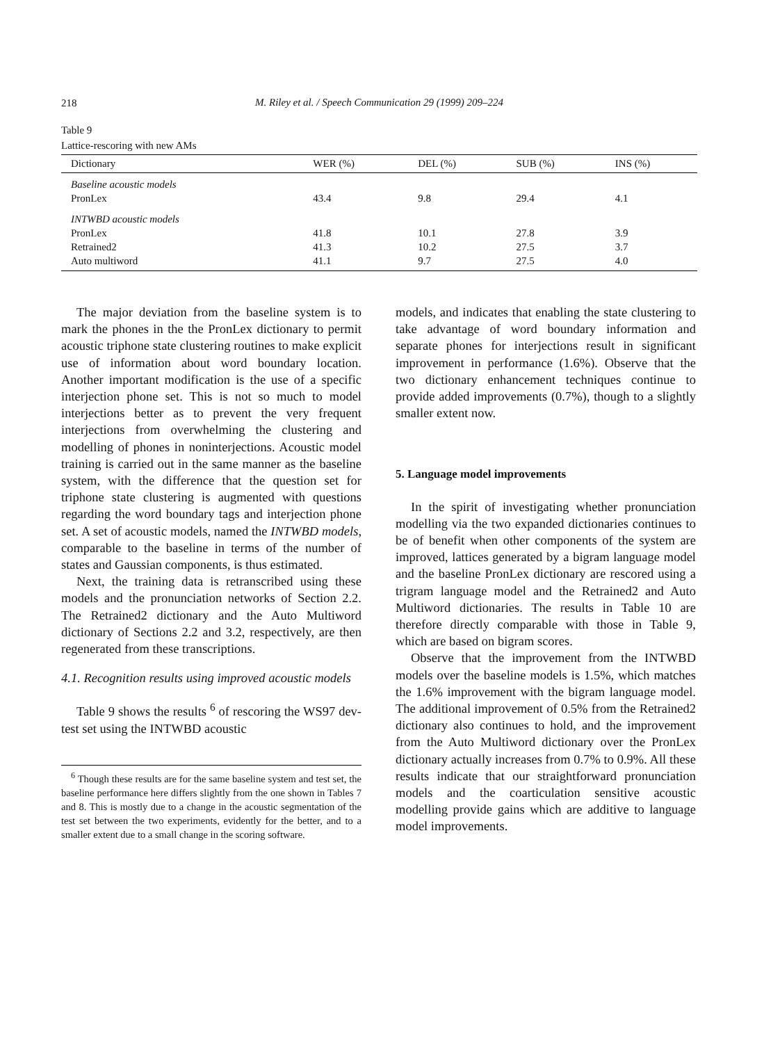218
M. Riley et al. / Speech Communication 29 (1999) 209–224
Table 9
Lattice-rescoring with new AMs
| Dictionary | WER (%) | DEL (%) | SUB (%) | INS (%) |
| --- | --- | --- | --- | --- |
| Baseline acoustic models | | | | |
| PronLex | 43.4 | 9.8 | 29.4 | 4.1 |
| INTWBD acoustic models | | | | |
| PronLex | 41.8 | 10.1 | 27.8 | 3.9 |
| Retrained2 | 41.3 | 10.2 | 27.5 | 3.7 |
| Auto multiword | 41.1 | 9.7 | 27.5 | 4.0 |
The major deviation from the baseline system is to mark the phones in the the PronLex dictionary to permit acoustic triphone state clustering routines to make explicit use of information about word boundary location. Another important modification is the use of a specific interjection phone set. This is not so much to model interjections better as to prevent the very frequent interjections from overwhelming the clustering and modelling of phones in noninterjections. Acoustic model training is carried out in the same manner as the baseline system, with the difference that the question set for triphone state clustering is augmented with questions regarding the word boundary tags and interjection phone set. A set of acoustic models, named the INTWBD models, comparable to the baseline in terms of the number of states and Gaussian components, is thus estimated.
Next, the training data is retranscribed using these models and the pronunciation networks of Section 2.2. The Retrained2 dictionary and the Auto Multiword dictionary of Sections 2.2 and 3.2, respectively, are then regenerated from these transcriptions.
4.1. Recognition results using improved acoustic models
Table 9 shows the results <sup>6</sup> of rescoring the WS97 dev-test set using the INTWBD acoustic
<sup>6</sup> Though these results are for the same baseline system and test set, the baseline performance here differs slightly from the one shown in Tables 7 and 8. This is mostly due to a change in the acoustic segmentation of the test set between the two experiments, evidently for the better, and to a smaller extent due to a small change in the scoring software.
models, and indicates that enabling the state clustering to take advantage of word boundary information and separate phones for interjections result in significant improvement in performance (1.6%). Observe that the two dictionary enhancement techniques continue to provide added improvements (0.7%), though to a slightly smaller extent now.
5. Language model improvements
In the spirit of investigating whether pronunciation modelling via the two expanded dictionaries continues to be of benefit when other components of the system are improved, lattices generated by a bigram language model and the baseline PronLex dictionary are rescored using a trigram language model and the Retrained2 and Auto Multiword dictionaries. The results in Table 10 are therefore directly comparable with those in Table 9, which are based on bigram scores.
Observe that the improvement from the INTWBD models over the baseline models is 1.5%, which matches the 1.6% improvement with the bigram language model. The additional improvement of 0.5% from the Retrained2 dictionary also continues to hold, and the improvement from the Auto Multiword dictionary over the PronLex dictionary actually increases from 0.7% to 0.9%. All these results indicate that our straightforward pronunciation models and the coarticulation sensitive acoustic modelling provide gains which are additive to language model improvements.